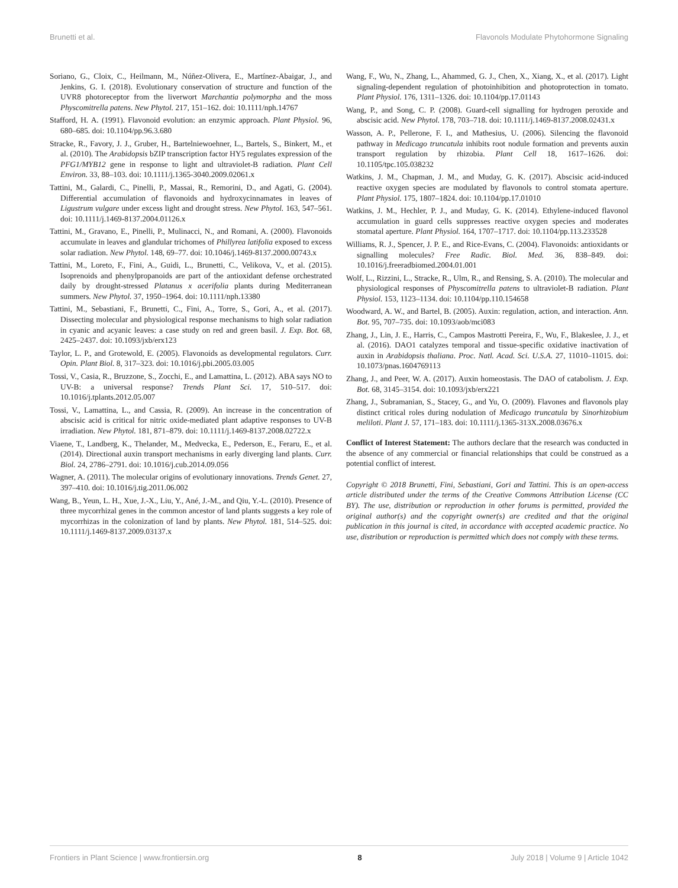Brunetti et al. Flavonols Modulate Phytohormone Signaling
Soriano, G., Cloix, C., Heilmann, M., Núñez-Olivera, E., Martínez-Abaigar, J., and Jenkins, G. I. (2018). Evolutionary conservation of structure and function of the UVR8 photoreceptor from the liverwort Marchantia polymorpha and the moss Physcomitrella patens. New Phytol. 217, 151–162. doi: 10.1111/nph.14767
Stafford, H. A. (1991). Flavonoid evolution: an enzymic approach. Plant Physiol. 96, 680–685. doi: 10.1104/pp.96.3.680
Stracke, R., Favory, J. J., Gruber, H., Bartelniewoehner, L., Bartels, S., Binkert, M., et al. (2010). The Arabidopsis bZIP transcription factor HY5 regulates expression of the PFG1/MYB12 gene in response to light and ultraviolet-B radiation. Plant Cell Environ. 33, 88–103. doi: 10.1111/j.1365-3040.2009.02061.x
Tattini, M., Galardi, C., Pinelli, P., Massai, R., Remorini, D., and Agati, G. (2004). Differential accumulation of flavonoids and hydroxycinnamates in leaves of Ligustrum vulgare under excess light and drought stress. New Phytol. 163, 547–561. doi: 10.1111/j.1469-8137.2004.01126.x
Tattini, M., Gravano, E., Pinelli, P., Mulinacci, N., and Romani, A. (2000). Flavonoids accumulate in leaves and glandular trichomes of Phillyrea latifolia exposed to excess solar radiation. New Phytol. 148, 69–77. doi: 10.1046/j.1469-8137.2000.00743.x
Tattini, M., Loreto, F., Fini, A., Guidi, L., Brunetti, C., Velikova, V., et al. (2015). Isoprenoids and phenylpropanoids are part of the antioxidant defense orchestrated daily by drought-stressed Platanus x acerifolia plants during Mediterranean summers. New Phytol. 37, 1950–1964. doi: 10.1111/nph.13380
Tattini, M., Sebastiani, F., Brunetti, C., Fini, A., Torre, S., Gori, A., et al. (2017). Dissecting molecular and physiological response mechanisms to high solar radiation in cyanic and acyanic leaves: a case study on red and green basil. J. Exp. Bot. 68, 2425–2437. doi: 10.1093/jxb/erx123
Taylor, L. P., and Grotewold, E. (2005). Flavonoids as developmental regulators. Curr. Opin. Plant Biol. 8, 317–323. doi: 10.1016/j.pbi.2005.03.005
Tossi, V., Casia, R., Bruzzone, S., Zocchi, E., and Lamattina, L. (2012). ABA says NO to UV-B: a universal response? Trends Plant Sci. 17, 510–517. doi: 10.1016/j.tplants.2012.05.007
Tossi, V., Lamattina, L., and Cassia, R. (2009). An increase in the concentration of abscisic acid is critical for nitric oxide-mediated plant adaptive responses to UV-B irradiation. New Phytol. 181, 871–879. doi: 10.1111/j.1469-8137.2008.02722.x
Viaene, T., Landberg, K., Thelander, M., Medvecka, E., Pederson, E., Feraru, E., et al. (2014). Directional auxin transport mechanisms in early diverging land plants. Curr. Biol. 24, 2786–2791. doi: 10.1016/j.cub.2014.09.056
Wagner, A. (2011). The molecular origins of evolutionary innovations. Trends Genet. 27, 397–410. doi: 10.1016/j.tig.2011.06.002
Wang, B., Yeun, L. H., Xue, J.-X., Liu, Y., Ané, J.-M., and Qiu, Y.-L. (2010). Presence of three mycorrhizal genes in the common ancestor of land plants suggests a key role of mycorrhizas in the colonization of land by plants. New Phytol. 181, 514–525. doi: 10.1111/j.1469-8137.2009.03137.x
Wang, F., Wu, N., Zhang, L., Ahammed, G. J., Chen, X., Xiang, X., et al. (2017). Light signaling-dependent regulation of photoinhibition and photoprotection in tomato. Plant Physiol. 176, 1311–1326. doi: 10.1104/pp.17.01143
Wang, P., and Song, C. P. (2008). Guard-cell signalling for hydrogen peroxide and abscisic acid. New Phytol. 178, 703–718. doi: 10.1111/j.1469-8137.2008.02431.x
Wasson, A. P., Pellerone, F. I., and Mathesius, U. (2006). Silencing the flavonoid pathway in Medicago truncatula inhibits root nodule formation and prevents auxin transport regulation by rhizobia. Plant Cell 18, 1617–1626. doi: 10.1105/tpc.105.038232
Watkins, J. M., Chapman, J. M., and Muday, G. K. (2017). Abscisic acid-induced reactive oxygen species are modulated by flavonols to control stomata aperture. Plant Physiol. 175, 1807–1824. doi: 10.1104/pp.17.01010
Watkins, J. M., Hechler, P. J., and Muday, G. K. (2014). Ethylene-induced flavonol accumulation in guard cells suppresses reactive oxygen species and moderates stomatal aperture. Plant Physiol. 164, 1707–1717. doi: 10.1104/pp.113.233528
Williams, R. J., Spencer, J. P. E., and Rice-Evans, C. (2004). Flavonoids: antioxidants or signalling molecules? Free Radic. Biol. Med. 36, 838–849. doi: 10.1016/j.freeradbiomed.2004.01.001
Wolf, L., Rizzini, L., Stracke, R., Ulm, R., and Rensing, S. A. (2010). The molecular and physiological responses of Physcomitrella patens to ultraviolet-B radiation. Plant Physiol. 153, 1123–1134. doi: 10.1104/pp.110.154658
Woodward, A. W., and Bartel, B. (2005). Auxin: regulation, action, and interaction. Ann. Bot. 95, 707–735. doi: 10.1093/aob/mci083
Zhang, J., Lin, J. E., Harris, C., Campos Mastrotti Pereira, F., Wu, F., Blakeslee, J. J., et al. (2016). DAO1 catalyzes temporal and tissue-specific oxidative inactivation of auxin in Arabidopsis thaliana. Proc. Natl. Acad. Sci. U.S.A. 27, 11010–11015. doi: 10.1073/pnas.1604769113
Zhang, J., and Peer, W. A. (2017). Auxin homeostasis. The DAO of catabolism. J. Exp. Bot. 68, 3145–3154. doi: 10.1093/jxb/erx221
Zhang, J., Subramanian, S., Stacey, G., and Yu, O. (2009). Flavones and flavonols play distinct critical roles during nodulation of Medicago truncatula by Sinorhizobium meliloti. Plant J. 57, 171–183. doi: 10.1111/j.1365-313X.2008.03676.x
Conflict of Interest Statement: The authors declare that the research was conducted in the absence of any commercial or financial relationships that could be construed as a potential conflict of interest.
Copyright © 2018 Brunetti, Fini, Sebastiani, Gori and Tattini. This is an open-access article distributed under the terms of the Creative Commons Attribution License (CC BY). The use, distribution or reproduction in other forums is permitted, provided the original author(s) and the copyright owner(s) are credited and that the original publication in this journal is cited, in accordance with accepted academic practice. No use, distribution or reproduction is permitted which does not comply with these terms.
Frontiers in Plant Science | www.frontiersin.org 8 July 2018 | Volume 9 | Article 1042